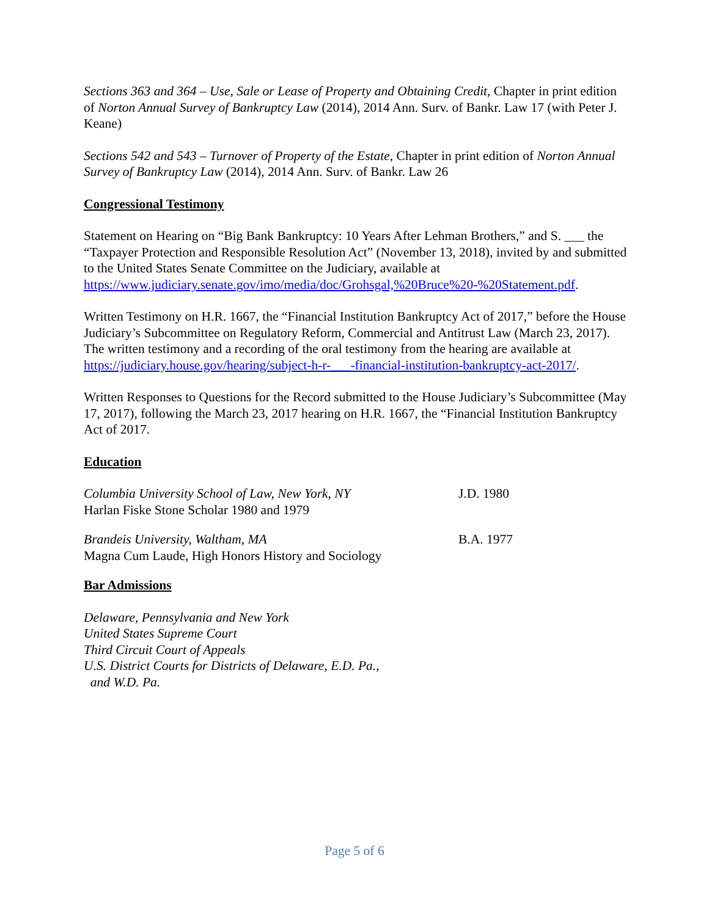Sections 363 and 364 – Use, Sale or Lease of Property and Obtaining Credit, Chapter in print edition of Norton Annual Survey of Bankruptcy Law (2014), 2014 Ann. Surv. of Bankr. Law 17 (with Peter J. Keane)
Sections 542 and 543 – Turnover of Property of the Estate, Chapter in print edition of Norton Annual Survey of Bankruptcy Law (2014), 2014 Ann. Surv. of Bankr. Law 26
Congressional Testimony
Statement on Hearing on “Big Bank Bankruptcy: 10 Years After Lehman Brothers,” and S. ___ the “Taxpayer Protection and Responsible Resolution Act” (November 13, 2018), invited by and submitted to the United States Senate Committee on the Judiciary, available at https://www.judiciary.senate.gov/imo/media/doc/Grohsgal,%20Bruce%20-%20Statement.pdf.
Written Testimony on H.R. 1667, the “Financial Institution Bankruptcy Act of 2017,” before the House Judiciary’s Subcommittee on Regulatory Reform, Commercial and Antitrust Law (March 23, 2017). The written testimony and a recording of the oral testimony from the hearing are available at https://judiciary.house.gov/hearing/subject-h-r-___-financial-institution-bankruptcy-act-2017/.
Written Responses to Questions for the Record submitted to the House Judiciary’s Subcommittee (May 17, 2017), following the March 23, 2017 hearing on H.R. 1667, the “Financial Institution Bankruptcy Act of 2017.
Education
Columbia University School of Law, New York, NY
Harlan Fiske Stone Scholar 1980 and 1979
J.D. 1980
Brandeis University, Waltham, MA
Magna Cum Laude, High Honors History and Sociology
B.A. 1977
Bar Admissions
Delaware, Pennsylvania and New York
United States Supreme Court
Third Circuit Court of Appeals
U.S. District Courts for Districts of Delaware, E.D. Pa.,
and W.D. Pa.
Page 5 of 6